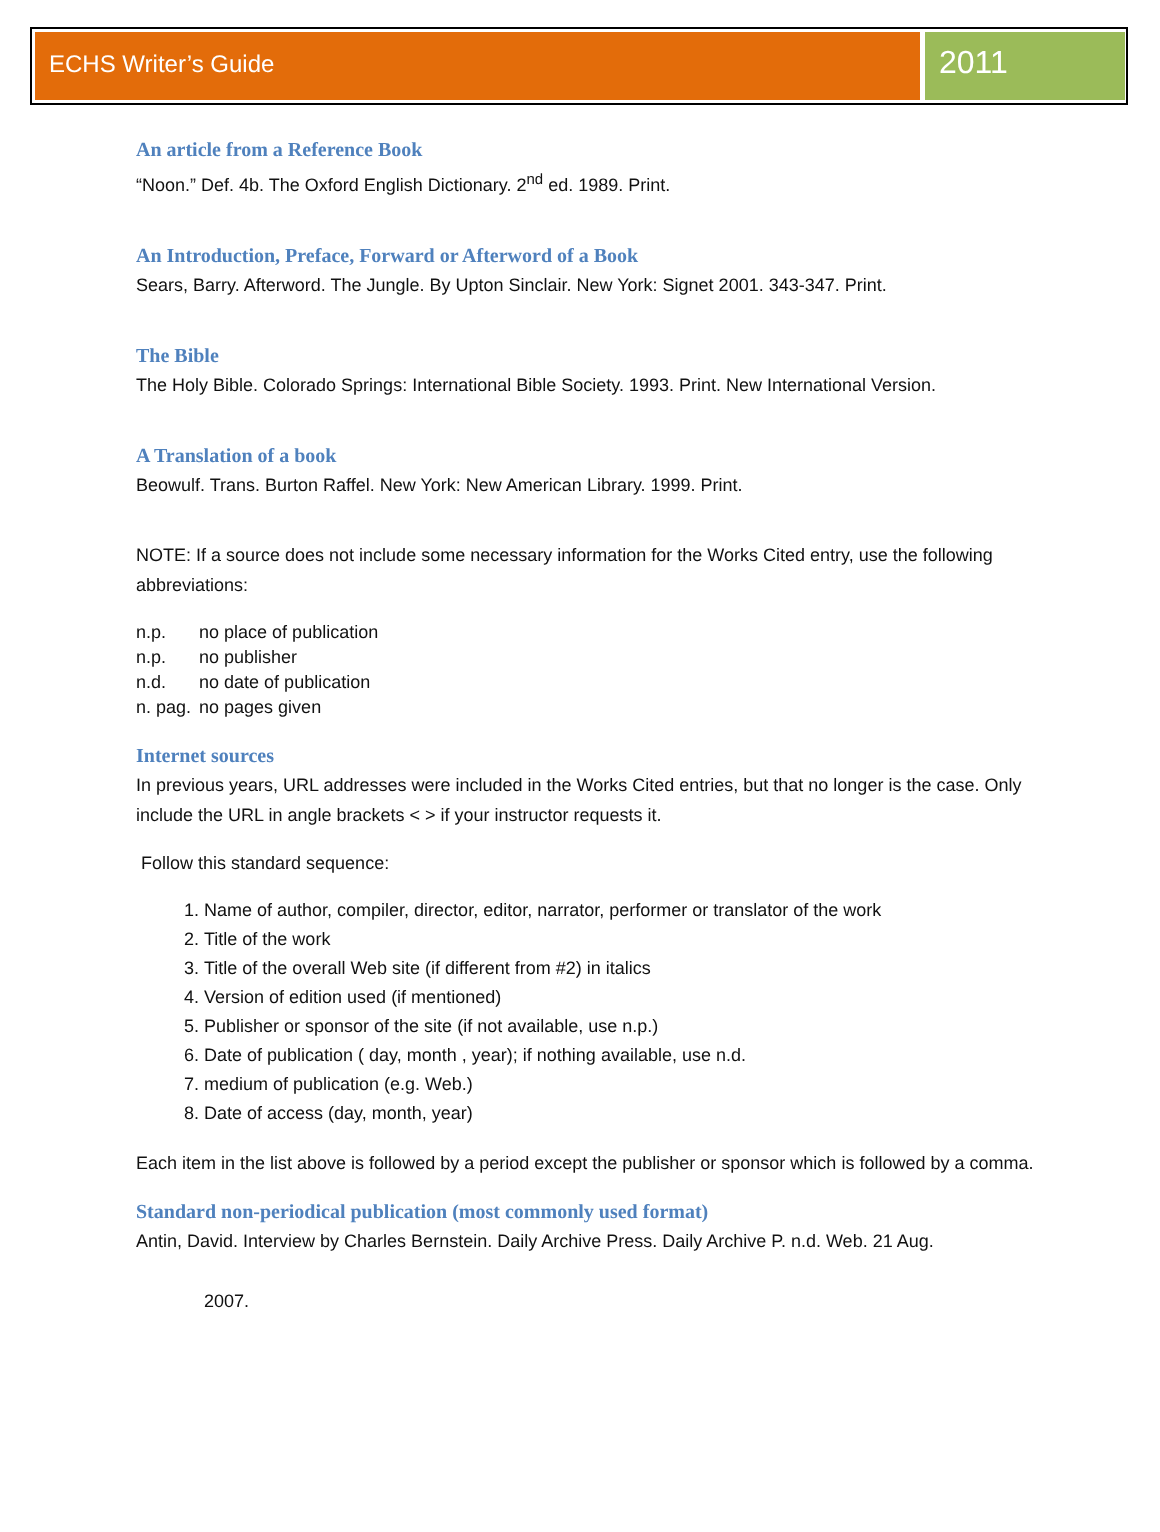ECHS Writer’s Guide
2011
An article from a Reference Book
“Noon.” Def. 4b. The Oxford English Dictionary. 2<sup>nd</sup> ed. 1989. Print.
An Introduction, Preface, Forward or Afterword of a Book
Sears, Barry. Afterword. The Jungle. By Upton Sinclair. New York: Signet 2001. 343-347. Print.
The Bible
The Holy Bible. Colorado Springs: International Bible Society. 1993. Print. New International Version.
A Translation of a book
Beowulf. Trans. Burton Raffel. New York: New American Library. 1999. Print.
NOTE: If a source does not include some necessary information for the Works Cited entry, use the following abbreviations:
| n.p. | no place of publication |
| n.p. | no publisher |
| n.d. | no date of publication |
| n. pag. | no pages given |
Internet sources
In previous years, URL addresses were included in the Works Cited entries, but that no longer is the case. Only include the URL in angle brackets < > if your instructor requests it.
Follow this standard sequence:
1. Name of author, compiler, director, editor, narrator, performer or translator of the work
2. Title of the work
3. Title of the overall Web site (if different from #2) in italics
4. Version of edition used (if mentioned)
5. Publisher or sponsor of the site (if not available, use n.p.)
6. Date of publication ( day, month , year); if nothing available, use n.d.
7. medium of publication (e.g. Web.)
8. Date of access (day, month, year)
Each item in the list above is followed by a period except the publisher or sponsor which is followed by a comma.
Standard non-periodical publication (most commonly used format)
Antin, David. Interview by Charles Bernstein. Daily Archive Press. Daily Archive P. n.d. Web. 21 Aug.
2007.